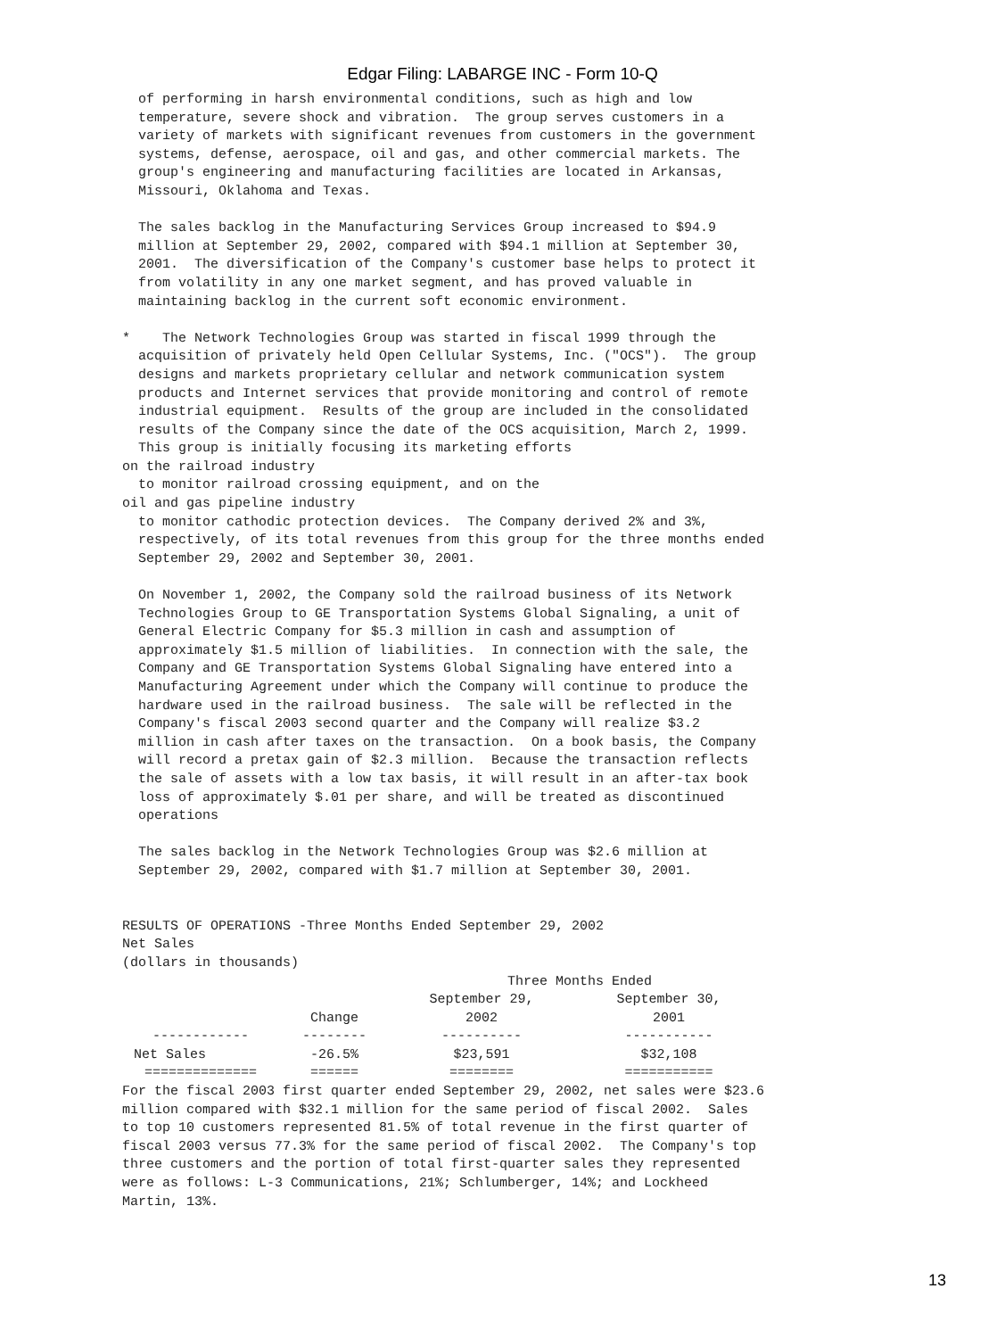Edgar Filing: LABARGE INC - Form 10-Q
  of performing in harsh environmental conditions, such as high and low
  temperature, severe shock and vibration.  The group serves customers in a
  variety of markets with significant revenues from customers in the government
  systems, defense, aerospace, oil and gas, and other commercial markets. The
  group's engineering and manufacturing facilities are located in Arkansas,
  Missouri, Oklahoma and Texas.

  The sales backlog in the Manufacturing Services Group increased to $94.9
  million at September 29, 2002, compared with $94.1 million at September 30,
  2001.  The diversification of the Company's customer base helps to protect it
  from volatility in any one market segment, and has proved valuable in
  maintaining backlog in the current soft economic environment.

*    The Network Technologies Group was started in fiscal 1999 through the
  acquisition of privately held Open Cellular Systems, Inc. ("OCS").  The group
  designs and markets proprietary cellular and network communication system
  products and Internet services that provide monitoring and control of remote
  industrial equipment.  Results of the group are included in the consolidated
  results of the Company since the date of the OCS acquisition, March 2, 1999.
  This group is initially focusing its marketing efforts
on the railroad industry
  to monitor railroad crossing equipment, and on the
oil and gas pipeline industry
  to monitor cathodic protection devices.  The Company derived 2% and 3%,
  respectively, of its total revenues from this group for the three months ended
  September 29, 2002 and September 30, 2001.

  On November 1, 2002, the Company sold the railroad business of its Network
  Technologies Group to GE Transportation Systems Global Signaling, a unit of
  General Electric Company for $5.3 million in cash and assumption of
  approximately $1.5 million of liabilities.  In connection with the sale, the
  Company and GE Transportation Systems Global Signaling have entered into a
  Manufacturing Agreement under which the Company will continue to produce the
  hardware used in the railroad business.  The sale will be reflected in the
  Company's fiscal 2003 second quarter and the Company will realize $3.2
  million in cash after taxes on the transaction.  On a book basis, the Company
  will record a pretax gain of $2.3 million.  Because the transaction reflects
  the sale of assets with a low tax basis, it will result in an after-tax book
  loss of approximately $.01 per share, and will be treated as discontinued
  operations

  The sales backlog in the Network Technologies Group was $2.6 million at
  September 29, 2002, compared with $1.7 million at September 30, 2001.


RESULTS OF OPERATIONS -Three Months Ended September 29, 2002
Net Sales
(dollars in thousands)
| | | Three Months Ended | |
| --- | --- | --- | --- |
| | | September 29, | September 30, |
| | Change | 2002 | 2001 |
| ------------ | -------- | ---------- | ----------- |
| Net Sales | -26.5% | $23,591 | $32,108 |
| ============== | ====== | ======== | =========== |
For the fiscal 2003 first quarter ended September 29, 2002, net sales were $23.6
million compared with $32.1 million for the same period of fiscal 2002.  Sales
to top 10 customers represented 81.5% of total revenue in the first quarter of
fiscal 2003 versus 77.3% for the same period of fiscal 2002.  The Company's top
three customers and the portion of total first-quarter sales they represented
were as follows: L-3 Communications, 21%; Schlumberger, 14%; and Lockheed
Martin, 13%.
13